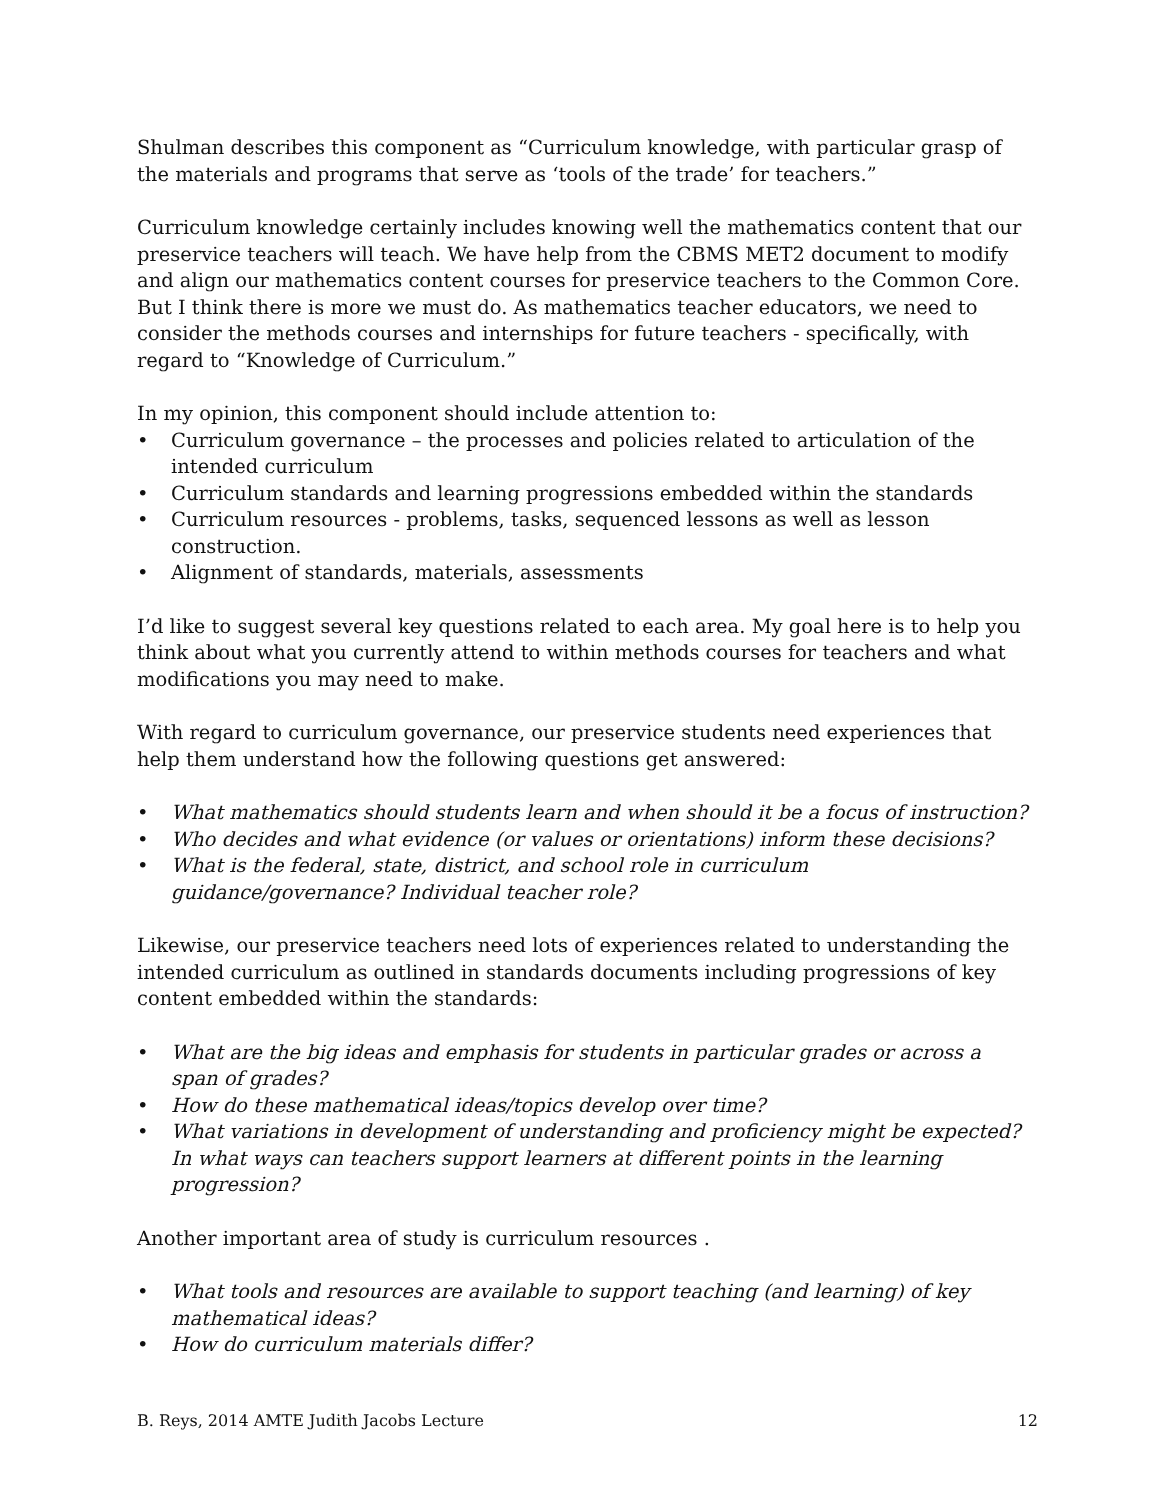Shulman describes this component as “Curriculum knowledge, with particular grasp of the materials and programs that serve as ‘tools of the trade’ for teachers.”
Curriculum knowledge certainly includes knowing well the mathematics content that our preservice teachers will teach. We have help from the CBMS MET2 document to modify and align our mathematics content courses for preservice teachers to the Common Core. But I think there is more we must do. As mathematics teacher educators, we need to consider the methods courses and internships for future teachers - specifically, with regard to “Knowledge of Curriculum.”
In my opinion, this component should include attention to:
• Curriculum governance – the processes and policies related to articulation of the intended curriculum
• Curriculum standards and learning progressions embedded within the standards
• Curriculum resources - problems, tasks, sequenced lessons as well as lesson construction.
• Alignment of standards, materials, assessments
I’d like to suggest several key questions related to each area. My goal here is to help you think about what you currently attend to within methods courses for teachers and what modifications you may need to make.
With regard to curriculum governance, our preservice students need experiences that help them understand how the following questions get answered:
• What mathematics should students learn and when should it be a focus of instruction?
• Who decides and what evidence (or values or orientations) inform these decisions?
• What is the federal, state, district, and school role in curriculum guidance/governance? Individual teacher role?
Likewise, our preservice teachers need lots of experiences related to understanding the intended curriculum as outlined in standards documents including progressions of key content embedded within the standards:
• What are the big ideas and emphasis for students in particular grades or across a span of grades?
• How do these mathematical ideas/topics develop over time?
• What variations in development of understanding and proficiency might be expected? In what ways can teachers support learners at different points in the learning progression?
Another important area of study is curriculum resources .
• What tools and resources are available to support teaching (and learning) of key mathematical ideas?
• How do curriculum materials differ?
B. Reys, 2014 AMTE Judith Jacobs Lecture 12